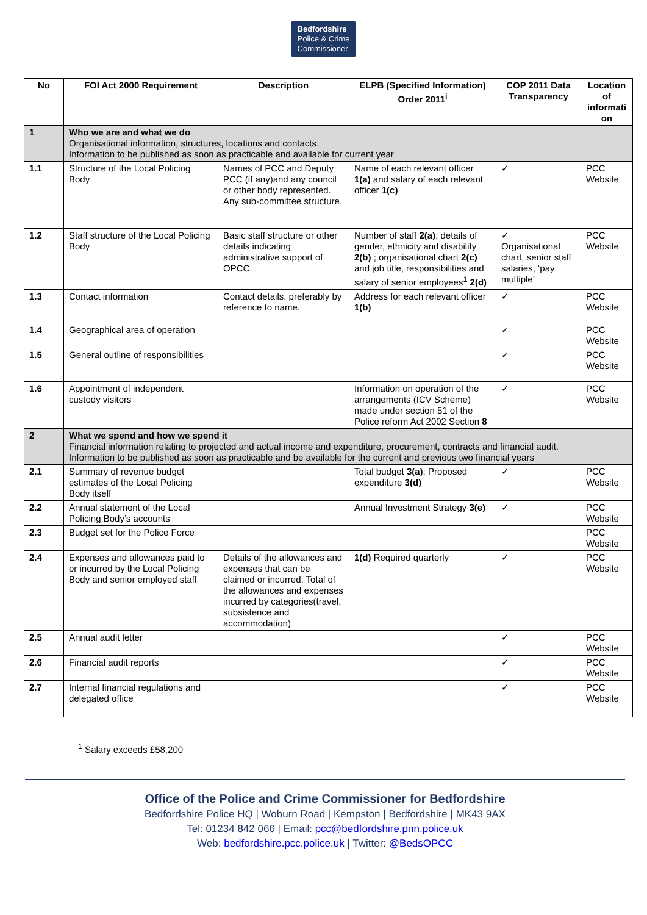Bedfordshire
Police & Crime
Commissioner
| No | FOI Act 2000 Requirement | Description | ELPB (Specified Information) Order 2011<sup>i</sup> | COP 2011 Data Transparency | Location of informati on |
| --- | --- | --- | --- | --- | --- |
| 1 | Who we are and what we do Organisational information, structures, locations and contacts. Information to be published as soon as practicable and available for current year | | | | |
| 1.1 | Structure of the Local Policing Body | Names of PCC and Deputy PCC (if any)and any council or other body represented. Any sub-committee structure. | Name of each relevant officer 1(a) and salary of each relevant officer 1(c) | ✓ | PCC Website |
| 1.2 | Staff structure of the Local Policing Body | Basic staff structure or other details indicating administrative support of OPCC. | Number of staff 2(a) ; details of gender, ethnicity and disability 2(b) ; organisational chart 2(c) and job title, responsibilities and salary of senior employees<sup>1</sup> 2(d) | ✓ Organisational chart, senior staff salaries, ‘pay multiple’ | PCC Website |
| 1.3 | Contact information | Contact details, preferably by reference to name. | Address for each relevant officer 1(b) | ✓ | PCC Website |
| 1.4 | Geographical area of operation | | | ✓ | PCC Website |
| 1.5 | General outline of responsibilities | | | ✓ | PCC Website |
| 1.6 | Appointment of independent custody visitors | | Information on operation of the arrangements (ICV Scheme) made under section 51 of the Police reform Act 2002 Section 8 | ✓ | PCC Website |
| 2 | What we spend and how we spend it Financial information relating to projected and actual income and expenditure, procurement, contracts and financial audit. Information to be published as soon as practicable and be available for the current and previous two financial years | | | | |
| 2.1 | Summary of revenue budget estimates of the Local Policing Body itself | | Total budget 3(a) ; Proposed expenditure 3(d) | ✓ | PCC Website |
| 2.2 | Annual statement of the Local Policing Body’s accounts | | Annual Investment Strategy 3(e) | ✓ | PCC Website |
| 2.3 | Budget set for the Police Force | | | | PCC Website |
| 2.4 | Expenses and allowances paid to or incurred by the Local Policing Body and senior employed staff | Details of the allowances and expenses that can be claimed or incurred. Total of the allowances and expenses incurred by categories(travel, subsistence and accommodation) | 1(d) Required quarterly | ✓ | PCC Website |
| 2.5 | Annual audit letter | | | ✓ | PCC Website |
| 2.6 | Financial audit reports | | | ✓ | PCC Website |
| 2.7 | Internal financial regulations and delegated office | | | ✓ | PCC Website |
<sup>1</sup> Salary exceeds £58,200
Office of the Police and Crime Commissioner for Bedfordshire
Bedfordshire Police HQ | Woburn Road | Kempston | Bedfordshire | MK43 9AX
Tel: 01234 842 066 | Email: pcc@bedfordshire.pnn.police.uk
Web: bedfordshire.pcc.police.uk | Twitter: @BedsOPCC